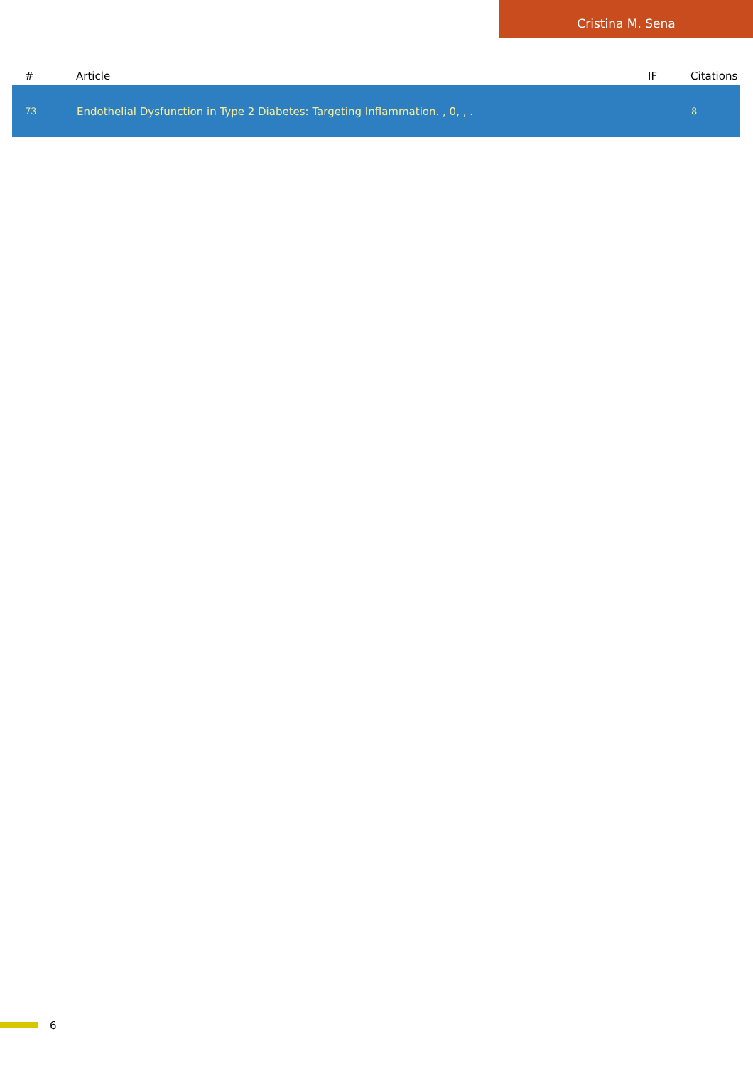Cristina M. Sena
| # | Article | IF | Citations |
| --- | --- | --- | --- |
| 73 | Endothelial Dysfunction in Type 2 Diabetes: Targeting Inflammation. , 0, , . | | 8 |
6